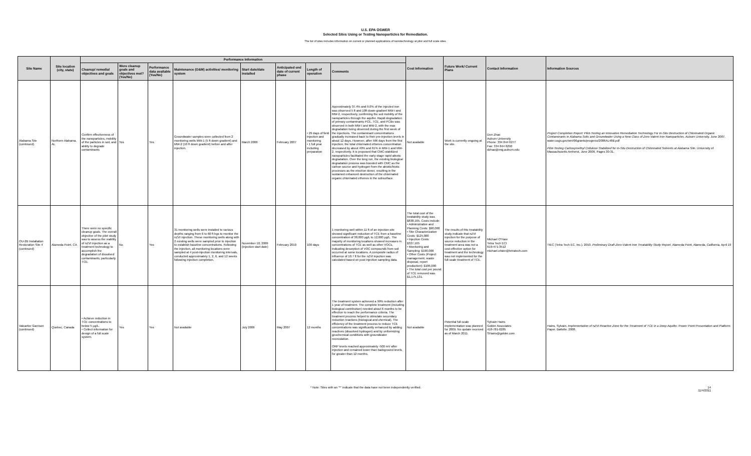U.S. EPA OSWER
Selected Sites Using or Testing Nanoparticles for Remediation.
The list of sites includes information on current or planned applications of nanotechnology at pilot and full scale sites.
| Site Name | Site location (city, state) | Performance Information | | | | | | | | Cost Information | Future Work/ Current Plans | Contact Information | Information Sources |
| --- | --- | --- | --- | --- | --- | --- | --- | --- | --- | --- | --- | --- | --- |
| | | Cleanup/ remedial objectives and goals | Were cleanup goals and objectives met? (Yes/No) | Performance data available (Yes/No) | Maintenance (O&M) activities/ monitoring system | Start date/date installed | Anticipated end date of current phase | Length of operation | Comments | | | | |
| Alabama Site (continued) | Northern Alabama, AL | Confirm effectiveness of the nanoparticles, mobility of the particles in soil, and ability to degrade contaminants | Yes | Yes | Groundwater samples were collected from 2 monitoring wells MW-1 (5 ft down gradient) and MW-2 (10 ft down gradient) before and after injection. | March 2006 | February 2007 | • 29 days of field injection and monitoring • 1 full year including preparation | Approximately 37.4% and 9.0% of the injected iron was observed 5 ft and 10ft down-gradient MW-I and MW-2, respectively, confirming the soil mobility of the nanoparticles through the aquifer. Rapid degradation of primary contaminants PCE, TCE, and PCBs was observed in both MW-I and MW-2, with the max degradation being observed during the first week of the injections. The contaminant concentrations gradually increased back to their pre-injection levels in about 12 days. However, after 596 days from the first injection, the total chlorinated ethenes concentration decreased by about 40% and 61% in MW-1 and MW-2, respectively. It is proposed that CMC-stabilized nanoparticles facilitated the early stage rapid abiotic degradation. Over the long run, the existing biological degradation process was boosted with CMC as the carbon source and hydrogen from the abiotic/biotic processes as the electron donor, resulting in the sustained enhanced destruction of the chlorinated organic chlorinated ethenes in the subsurface. | Not available | Work is currently ongoing at the site. | Don Zhao Auburn University Phone: 334 844 6277 Fax: 334 844 6290 dzhao@eng.auburn.edu | Project Completion Report: Pilot-Testing an Innovative Remediation Technology For In-Situ Destruction of Chlorinated Organic Contaminants in Alabama Soils and Groundwater Using a New Class of Zero Valent Iron Nanoparticles. Auburn University. June 2007. water.usgs.gov/wrri/06grants/progress/2006AL48B.pdf Pilot-Testing Carboxymethyl Cellulose Stabilized for In-Situ Destruction of Chlorinated Solvents at Alabama Site. University of Massachusetts Amherst, June 2009, Pages 30-31. |
| OU-2B Installation Restoration Site 4 (continued) | Alameda Point, CA | There were no specific cleanup goals. The overall objective of the pilot study was to assess the viability of nZVI injection as a treatment technology to accomplish the degradation of dissolved contaminants, particularly TCE. | No | Yes | 31 monitoring wells were installed to various depths ranging from 6 to 60 ft bgs to monitor the nZVI injection. These monitoring wells along with 2 existing wells were sampled prior to injection to establish baseline concentrations. Following the injection, all monitoring locations were sampled at 4 post-injection monitoring intervals, conducted approximately 1, 2, 6, and 12 weeks following injection completion. | November 10, 2009 (injection start date) | February 2010 | 100 days | 1 monitoring well within 11 ft of an injection-site showed significant reduction of TCE from a baseline concentration of 38,000 µg/L to 12,000 µg/L. The majority of monitoring locations showed increases in concentrations of TCE as well as other VOCs, indicating desorption of VOC compounds from soil occurred at some locations. A composite radius of influence of 10.7 ft for the nZVI injection was calculated based on post injection sampling data. | The total cost of the treatability study was $838,165. Costs include: • Administrative and Planning Costs: $90,000 • Site Characterization Costs: $125,000 • Injection Costs: $327,165 • Monitoring and Sampling: $190,000 • Other Costs (Project management, waste disposal, report production): $106,000 • The total cost per pound of TCE removed was $1,175,131. | The results of this treatability study indicate that nZVI injection for the purpose of source reduction in the treatment area was not a cost-effective option for treatment and the technology was not implemented for the full-scale treatment of TCE. | Michael O'Hare Tetra Tech ECI 619-471-3512 michael.ohare@tetratech.com | TtEC (Tetra Tech EC, Inc.). 2010. Preliminary Draft Zero-Valent Iron Treatability Study Report . Alameda Point, Alameda, California. April 19 |
| Valcartier Garrison (continued) | Quebec, Canada | • Achieve reduction in TCE concentrations to below 5 µg/L. • Collect information for design of a full scale system. | Yes | Yes | Not available | July 2006 | May 2007 | 12 months | The treatment system achieved a 99% reduction after 1 year of treatment. The complete treatment (including biological contribution) needed about 6 months to be effective to reach the performance criteria. The treatment process helped to stimulate secondary reduction reactions (biological and chemical). The efficiency of the treatment process to reduce TCE concentrations was significantly enhanced by adding reactives (dissolved hydrogen) and by uniformizing geochemical conditions with groundwater recirculation. ORP levels reached approximately -500 mV after injection and remained lower than background levels for greater than 12 months. | Not available | Potential full-scale implementation was planned for 2009. No update received as of March 2011. | Sylvain Hains Golder Associates 418-781-0285 SHains@golder.com | Hains, Sylvain. Implementation of nZVI Reactive Zone for the Treatment of TCE in a Deep Aquifer. Power Point Presentation and Platform Paper. Battelle. 2008. |
* Note: Sites with an "*" indicate that the data have not been independently verified. 14
11/4/2011